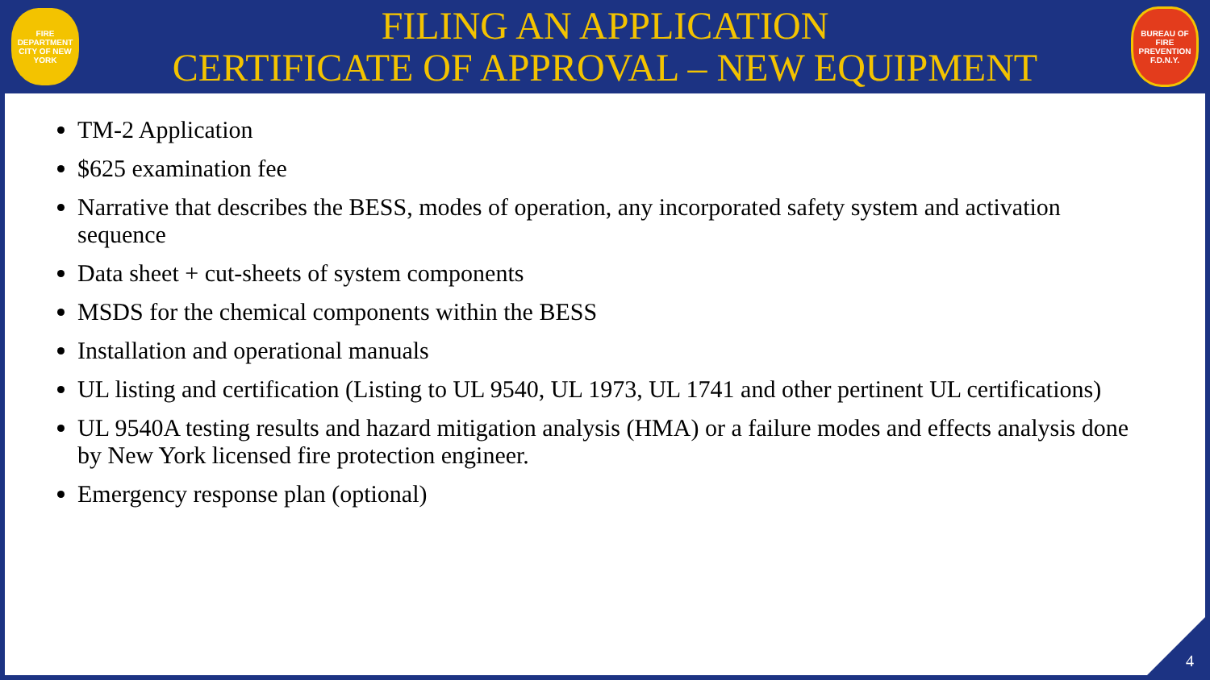FIRE DEPARTMENT CITY OF NEW YORK
FILING AN APPLICATION
CERTIFICATE OF APPROVAL – NEW EQUIPMENT
BUREAU OF FIRE PREVENTION F.D.N.Y.
TM-2 Application
$625 examination fee
Narrative that describes the BESS, modes of operation, any incorporated safety system and activation sequence
Data sheet + cut-sheets of system components
MSDS for the chemical components within the BESS
Installation and operational manuals
UL listing and certification (Listing to UL 9540, UL 1973, UL 1741 and other pertinent UL certifications)
UL 9540A testing results and hazard mitigation analysis (HMA) or a failure modes and effects analysis done by New York licensed fire protection engineer.
Emergency response plan (optional)
4